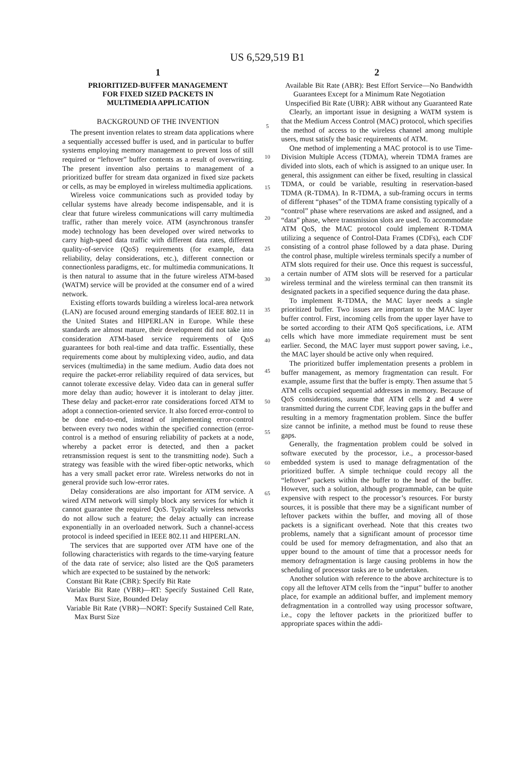US 6,529,519 B1
1
PRIORITIZED-BUFFER MANAGEMENT
FOR FIXED SIZED PACKETS IN
MULTIMEDIA APPLICATION
BACKGROUND OF THE INVENTION
The present invention relates to stream data applications where a sequentially accessed buffer is used, and in particular to buffer systems employing memory management to prevent loss of still required or “leftover” buffer contents as a result of overwriting. The present invention also pertains to management of a prioritized buffer for stream data organized in fixed size packets or cells, as may be employed in wireless multimedia applications.
Wireless voice communications such as provided today by cellular systems have already become indispensable, and it is clear that future wireless communications will carry multimedia traffic, rather than merely voice. ATM (asynchronous transfer mode) technology has been developed over wired networks to carry high-speed data traffic with different data rates, different quality-of-service (QoS) requirements (for example, data reliability, delay considerations, etc.), different connection or connectionless paradigms, etc. for multimedia communications. It is then natural to assume that in the future wireless ATM-based (WATM) service will be provided at the consumer end of a wired network.
Existing efforts towards building a wireless local-area network (LAN) are focused around emerging standards of IEEE 802.11 in the United States and HIPERLAN in Europe. While these standards are almost mature, their development did not take into consideration ATM-based service requirements of QoS guarantees for both real-time and data traffic. Essentially, these requirements come about by multiplexing video, audio, and data services (multimedia) in the same medium. Audio data does not require the packet-error reliability required of data services, but cannot tolerate excessive delay. Video data can in general suffer more delay than audio; however it is intolerant to delay jitter. These delay and packet-error rate considerations forced ATM to adopt a connection-oriented service. It also forced error-control to be done end-to-end, instead of implementing error-control between every two nodes within the specified connection (error-control is a method of ensuring reliability of packets at a node, whereby a packet error is detected, and then a packet retransmission request is sent to the transmitting node). Such a strategy was feasible with the wired fiber-optic networks, which has a very small packet error rate. Wireless networks do not in general provide such low-error rates.
Delay considerations are also important for ATM service. A wired ATM network will simply block any services for which it cannot guarantee the required QoS. Typically wireless networks do not allow such a feature; the delay actually can increase exponentially in an overloaded network. Such a channel-access protocol is indeed specified in IEEE 802.11 and HIPERLAN.
The services that are supported over ATM have one of the following characteristics with regards to the time-varying feature of the data rate of service; also listed are the QoS parameters which are expected to be sustained by the network:
Constant Bit Rate (CBR): Specify Bit Rate
Variable Bit Rate (VBR)—RT: Specify Sustained Cell Rate, Max Burst Size, Bounded Delay
Variable Bit Rate (VBR)—NORT: Specify Sustained Cell Rate, Max Burst Size
5
10
15
20
25
30
35
40
45
50
55
60
65
2
Available Bit Rate (ABR): Best Effort Service—No Bandwidth Guarantees Except for a Minimum Rate Negotiation
Unspecified Bit Rate (UBR): ABR without any Guaranteed Rate
Clearly, an important issue in designing a WATM system is that the Medium Access Control (MAC) protocol, which specifies the method of access to the wireless channel among multiple users, must satisfy the basic requirements of ATM.
One method of implementing a MAC protocol is to use Time-Division Multiple Access (TDMA), wherein TDMA frames are divided into slots, each of which is assigned to an unique user. In general, this assignment can either be fixed, resulting in classical TDMA, or could be variable, resulting in reservation-based TDMA (R-TDMA). In R-TDMA, a sub-framing occurs in terms of different “phases” of the TDMA frame consisting typically of a “control” phase where reservations are asked and assigned, and a “data” phase, where transmission slots are used. To accommodate ATM QoS, the MAC protocol could implement R-TDMA utilizing a sequence of Control-Data Frames (CDFs), each CDF consisting of a control phase followed by a data phase. During the control phase, multiple wireless terminals specify a number of ATM slots required for their use. Once this request is successful, a certain number of ATM slots will be reserved for a particular wireless terminal and the wireless terminal can then transmit its designated packets in a specified sequence during the data phase.
To implement R-TDMA, the MAC layer needs a single prioritized buffer. Two issues are important to the MAC layer buffer control. First, incoming cells from the upper layer have to be sorted according to their ATM QoS specifications, i.e. ATM cells which have more immediate requirement must be sent earlier. Second, the MAC layer must support power saving, i.e., the MAC layer should be active only when required.
The prioritized buffer implementation presents a problem in buffer management, as memory fragmentation can result. For example, assume first that the buffer is empty. Then assume that 5 ATM cells occupied sequential addresses in memory. Because of QoS considerations, assume that ATM cells 2 and 4 were transmitted during the current CDF, leaving gaps in the buffer and resulting in a memory fragmentation problem. Since the buffer size cannot be infinite, a method must be found to reuse these gaps.
Generally, the fragmentation problem could be solved in software executed by the processor, i.e., a processor-based embedded system is used to manage defragmentation of the prioritized buffer. A simple technique could recopy all the “leftover” packets within the buffer to the head of the buffer. However, such a solution, although programmable, can be quite expensive with respect to the processor’s resources. For bursty sources, it is possible that there may be a significant number of leftover packets within the buffer, and moving all of those packets is a significant overhead. Note that this creates two problems, namely that a significant amount of processor time could be used for memory defragmentation, and also that an upper bound to the amount of time that a processor needs for memory defragmentation is large causing problems in how the scheduling of processor tasks are to be undertaken.
Another solution with reference to the above architecture is to copy all the leftover ATM cells from the “input” buffer to another place, for example an additional buffer, and implement memory defragmentation in a controlled way using processor software, i.e., copy the leftover packets in the prioritized buffer to appropriate spaces within the addi-